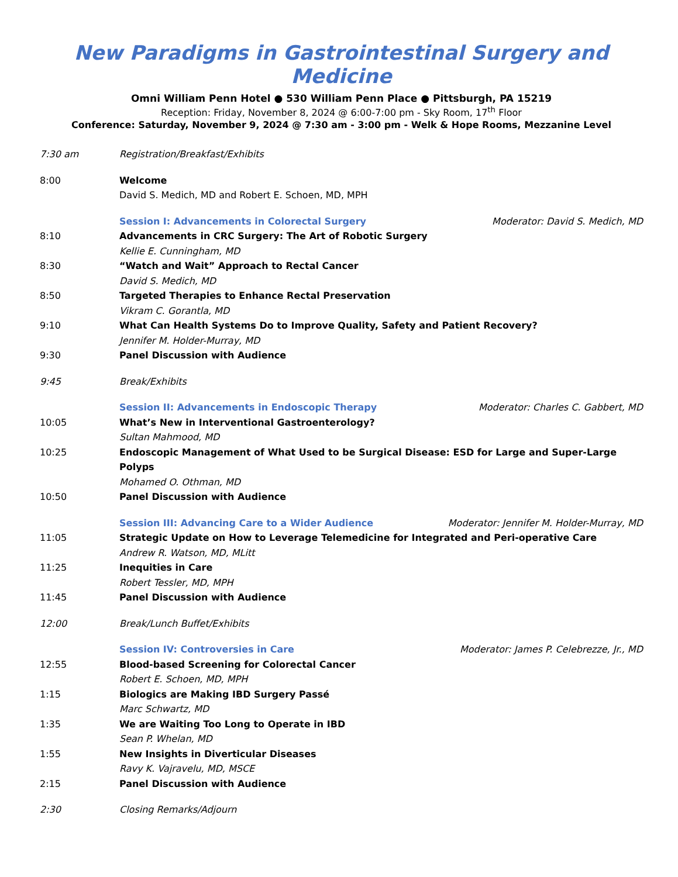New Paradigms in Gastrointestinal Surgery and Medicine
Omni William Penn Hotel ● 530 William Penn Place ● Pittsburgh, PA 15219
Reception: Friday, November 8, 2024 @ 6:00-7:00 pm - Sky Room, 17<sup>th</sup> Floor
Conference: Saturday, November 9, 2024 @ 7:30 am - 3:00 pm - Welk & Hope Rooms, Mezzanine Level
7:30 am Registration/Breakfast/Exhibits
8:00 Welcome
David S. Medich, MD and Robert E. Schoen, MD, MPH
Session I: Advancements in Colorectal Surgery Moderator: David S. Medich, MD
8:10 Advancements in CRC Surgery: The Art of Robotic Surgery
Kellie E. Cunningham, MD
8:30 “Watch and Wait” Approach to Rectal Cancer
David S. Medich, MD
8:50 Targeted Therapies to Enhance Rectal Preservation
Vikram C. Gorantla, MD
9:10 What Can Health Systems Do to Improve Quality, Safety and Patient Recovery?
Jennifer M. Holder-Murray, MD
9:30 Panel Discussion with Audience
9:45 Break/Exhibits
Session II: Advancements in Endoscopic Therapy Moderator: Charles C. Gabbert, MD
10:05 What’s New in Interventional Gastroenterology?
Sultan Mahmood, MD
10:25 Endoscopic Management of What Used to be Surgical Disease: ESD for Large and Super-Large Polyps
Mohamed O. Othman, MD
10:50 Panel Discussion with Audience
Session III: Advancing Care to a Wider Audience Moderator: Jennifer M. Holder-Murray, MD
11:05 Strategic Update on How to Leverage Telemedicine for Integrated and Peri-operative Care
Andrew R. Watson, MD, MLitt
11:25 Inequities in Care
Robert Tessler, MD, MPH
11:45 Panel Discussion with Audience
12:00 Break/Lunch Buffet/Exhibits
Session IV: Controversies in Care Moderator: James P. Celebrezze, Jr., MD
12:55 Blood-based Screening for Colorectal Cancer
Robert E. Schoen, MD, MPH
1:15 Biologics are Making IBD Surgery Passé
Marc Schwartz, MD
1:35 We are Waiting Too Long to Operate in IBD
Sean P. Whelan, MD
1:55 New Insights in Diverticular Diseases
Ravy K. Vajravelu, MD, MSCE
2:15 Panel Discussion with Audience
2:30 Closing Remarks/Adjourn